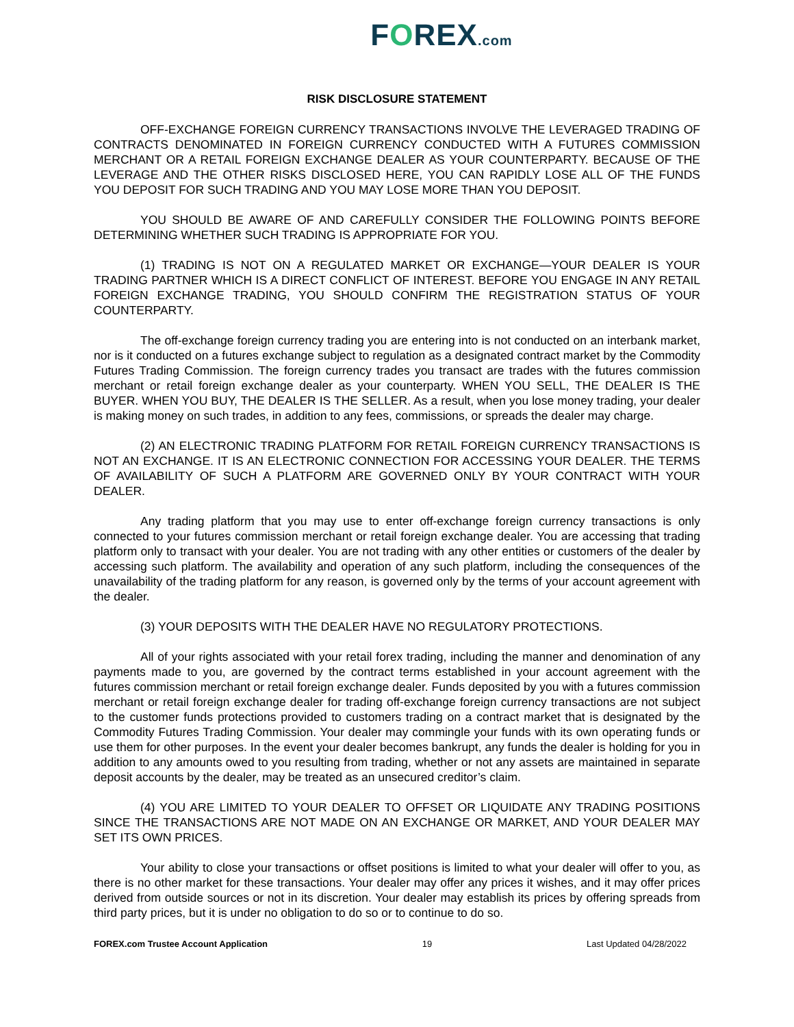FOREX.com
RISK DISCLOSURE STATEMENT
OFF-EXCHANGE FOREIGN CURRENCY TRANSACTIONS INVOLVE THE LEVERAGED TRADING OF CONTRACTS DENOMINATED IN FOREIGN CURRENCY CONDUCTED WITH A FUTURES COMMISSION MERCHANT OR A RETAIL FOREIGN EXCHANGE DEALER AS YOUR COUNTERPARTY. BECAUSE OF THE LEVERAGE AND THE OTHER RISKS DISCLOSED HERE, YOU CAN RAPIDLY LOSE ALL OF THE FUNDS YOU DEPOSIT FOR SUCH TRADING AND YOU MAY LOSE MORE THAN YOU DEPOSIT.
YOU SHOULD BE AWARE OF AND CAREFULLY CONSIDER THE FOLLOWING POINTS BEFORE DETERMINING WHETHER SUCH TRADING IS APPROPRIATE FOR YOU.
(1) TRADING IS NOT ON A REGULATED MARKET OR EXCHANGE—YOUR DEALER IS YOUR TRADING PARTNER WHICH IS A DIRECT CONFLICT OF INTEREST. BEFORE YOU ENGAGE IN ANY RETAIL FOREIGN EXCHANGE TRADING, YOU SHOULD CONFIRM THE REGISTRATION STATUS OF YOUR COUNTERPARTY.
The off-exchange foreign currency trading you are entering into is not conducted on an interbank market, nor is it conducted on a futures exchange subject to regulation as a designated contract market by the Commodity Futures Trading Commission. The foreign currency trades you transact are trades with the futures commission merchant or retail foreign exchange dealer as your counterparty. WHEN YOU SELL, THE DEALER IS THE BUYER. WHEN YOU BUY, THE DEALER IS THE SELLER. As a result, when you lose money trading, your dealer is making money on such trades, in addition to any fees, commissions, or spreads the dealer may charge.
(2) AN ELECTRONIC TRADING PLATFORM FOR RETAIL FOREIGN CURRENCY TRANSACTIONS IS NOT AN EXCHANGE. IT IS AN ELECTRONIC CONNECTION FOR ACCESSING YOUR DEALER. THE TERMS OF AVAILABILITY OF SUCH A PLATFORM ARE GOVERNED ONLY BY YOUR CONTRACT WITH YOUR DEALER.
Any trading platform that you may use to enter off-exchange foreign currency transactions is only connected to your futures commission merchant or retail foreign exchange dealer. You are accessing that trading platform only to transact with your dealer. You are not trading with any other entities or customers of the dealer by accessing such platform. The availability and operation of any such platform, including the consequences of the unavailability of the trading platform for any reason, is governed only by the terms of your account agreement with the dealer.
(3) YOUR DEPOSITS WITH THE DEALER HAVE NO REGULATORY PROTECTIONS.
All of your rights associated with your retail forex trading, including the manner and denomination of any payments made to you, are governed by the contract terms established in your account agreement with the futures commission merchant or retail foreign exchange dealer. Funds deposited by you with a futures commission merchant or retail foreign exchange dealer for trading off-exchange foreign currency transactions are not subject to the customer funds protections provided to customers trading on a contract market that is designated by the Commodity Futures Trading Commission. Your dealer may commingle your funds with its own operating funds or use them for other purposes. In the event your dealer becomes bankrupt, any funds the dealer is holding for you in addition to any amounts owed to you resulting from trading, whether or not any assets are maintained in separate deposit accounts by the dealer, may be treated as an unsecured creditor’s claim.
(4) YOU ARE LIMITED TO YOUR DEALER TO OFFSET OR LIQUIDATE ANY TRADING POSITIONS SINCE THE TRANSACTIONS ARE NOT MADE ON AN EXCHANGE OR MARKET, AND YOUR DEALER MAY SET ITS OWN PRICES.
Your ability to close your transactions or offset positions is limited to what your dealer will offer to you, as there is no other market for these transactions. Your dealer may offer any prices it wishes, and it may offer prices derived from outside sources or not in its discretion. Your dealer may establish its prices by offering spreads from third party prices, but it is under no obligation to do so or to continue to do so.
FOREX.com Trustee Account Application 19 Last Updated 04/28/2022